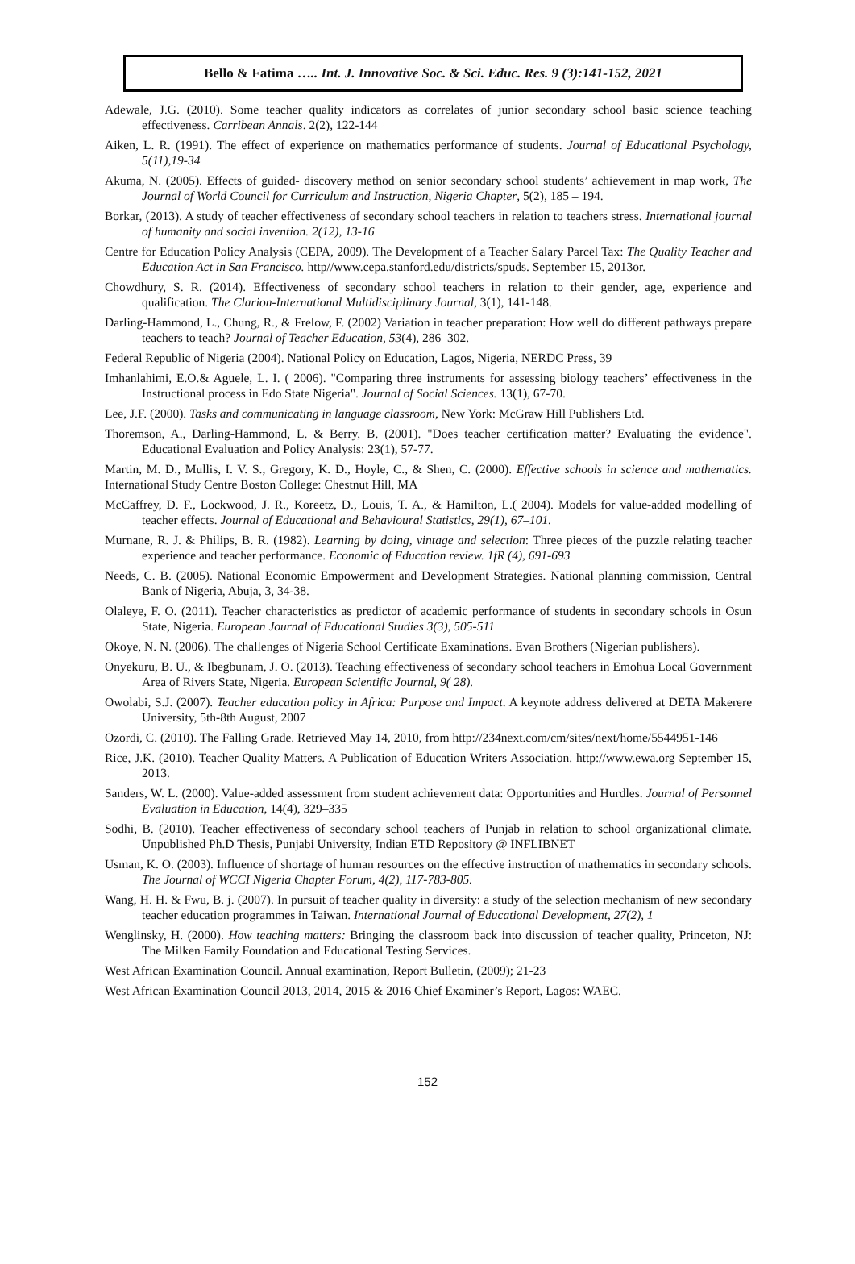Bello & Fatima ….. Int. J. Innovative Soc. & Sci. Educ. Res. 9 (3):141-152, 2021
Adewale, J.G. (2010). Some teacher quality indicators as correlates of junior secondary school basic science teaching effectiveness. Carribean Annals. 2(2), 122-144
Aiken, L. R. (1991). The effect of experience on mathematics performance of students. Journal of Educational Psychology, 5(11),19-34
Akuma, N. (2005). Effects of guided- discovery method on senior secondary school students’ achievement in map work, The Journal of World Council for Curriculum and Instruction, Nigeria Chapter, 5(2), 185 – 194.
Borkar, (2013). A study of teacher effectiveness of secondary school teachers in relation to teachers stress. International journal of humanity and social invention. 2(12), 13-16
Centre for Education Policy Analysis (CEPA, 2009). The Development of a Teacher Salary Parcel Tax: The Quality Teacher and Education Act in San Francisco. http//www.cepa.stanford.edu/districts/spuds. September 15, 2013or.
Chowdhury, S. R. (2014). Effectiveness of secondary school teachers in relation to their gender, age, experience and qualification. The Clarion-International Multidisciplinary Journal, 3(1), 141-148.
Darling-Hammond, L., Chung, R., & Frelow, F. (2002) Variation in teacher preparation: How well do different pathways prepare teachers to teach? Journal of Teacher Education, 53(4), 286–302.
Federal Republic of Nigeria (2004). National Policy on Education, Lagos, Nigeria, NERDC Press, 39
Imhanlahimi, E.O.& Aguele, L. I. ( 2006). "Comparing three instruments for assessing biology teachers’ effectiveness in the Instructional process in Edo State Nigeria". Journal of Social Sciences. 13(1), 67-70.
Lee, J.F. (2000). Tasks and communicating in language classroom, New York: McGraw Hill Publishers Ltd.
Thoremson, A., Darling-Hammond, L. & Berry, B. (2001). "Does teacher certification matter? Evaluating the evidence". Educational Evaluation and Policy Analysis: 23(1), 57-77.
Martin, M. D., Mullis, I. V. S., Gregory, K. D., Hoyle, C., & Shen, C. (2000). Effective schools in science and mathematics. International Study Centre Boston College: Chestnut Hill, MA
McCaffrey, D. F., Lockwood, J. R., Koreetz, D., Louis, T. A., & Hamilton, L.( 2004). Models for value-added modelling of teacher effects. Journal of Educational and Behavioural Statistics, 29(1), 67–101.
Murnane, R. J. & Philips, B. R. (1982). Learning by doing, vintage and selection: Three pieces of the puzzle relating teacher experience and teacher performance. Economic of Education review. 1fR (4), 691-693
Needs, C. B. (2005). National Economic Empowerment and Development Strategies. National planning commission, Central Bank of Nigeria, Abuja, 3, 34-38.
Olaleye, F. O. (2011). Teacher characteristics as predictor of academic performance of students in secondary schools in Osun State, Nigeria. European Journal of Educational Studies 3(3), 505-511
Okoye, N. N. (2006). The challenges of Nigeria School Certificate Examinations. Evan Brothers (Nigerian publishers).
Onyekuru, B. U., & Ibegbunam, J. O. (2013). Teaching effectiveness of secondary school teachers in Emohua Local Government Area of Rivers State, Nigeria. European Scientific Journal, 9( 28).
Owolabi, S.J. (2007). Teacher education policy in Africa: Purpose and Impact. A keynote address delivered at DETA Makerere University, 5th-8th August, 2007
Ozordi, C. (2010). The Falling Grade. Retrieved May 14, 2010, from http://234next.com/cm/sites/next/home/5544951-146
Rice, J.K. (2010). Teacher Quality Matters. A Publication of Education Writers Association. http://www.ewa.org September 15, 2013.
Sanders, W. L. (2000). Value-added assessment from student achievement data: Opportunities and Hurdles. Journal of Personnel Evaluation in Education, 14(4), 329–335
Sodhi, B. (2010). Teacher effectiveness of secondary school teachers of Punjab in relation to school organizational climate. Unpublished Ph.D Thesis, Punjabi University, Indian ETD Repository @ INFLIBNET
Usman, K. O. (2003). Influence of shortage of human resources on the effective instruction of mathematics in secondary schools. The Journal of WCCI Nigeria Chapter Forum, 4(2), 117-783-805.
Wang, H. H. & Fwu, B. j. (2007). In pursuit of teacher quality in diversity: a study of the selection mechanism of new secondary teacher education programmes in Taiwan. International Journal of Educational Development, 27(2), 1
Wenglinsky, H. (2000). How teaching matters: Bringing the classroom back into discussion of teacher quality, Princeton, NJ: The Milken Family Foundation and Educational Testing Services.
West African Examination Council. Annual examination, Report Bulletin, (2009); 21-23
West African Examination Council 2013, 2014, 2015 & 2016 Chief Examiner’s Report, Lagos: WAEC.
152